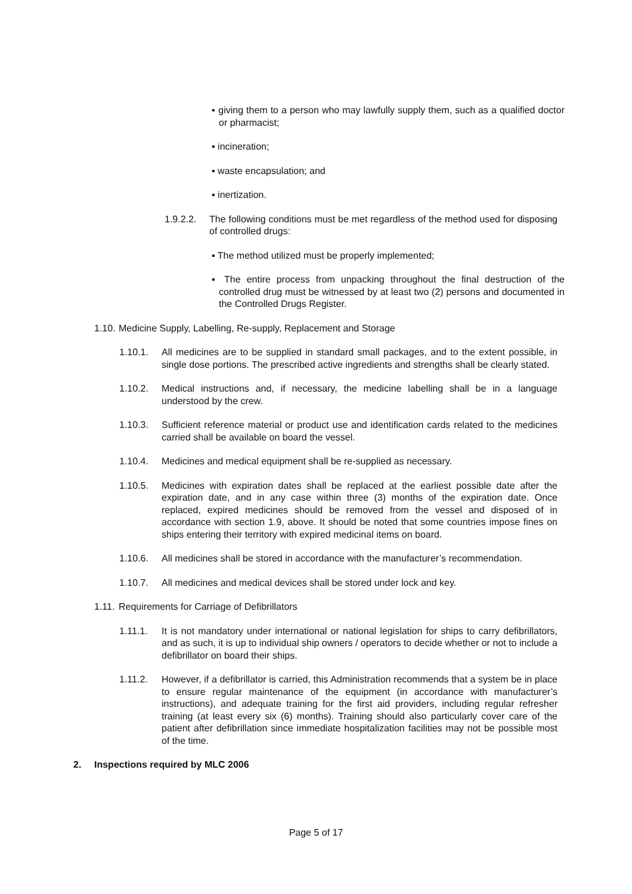▪ giving them to a person who may lawfully supply them, such as a qualified doctor or pharmacist;
▪ incineration;
▪ waste encapsulation; and
▪ inertization.
1.9.2.2. The following conditions must be met regardless of the method used for disposing of controlled drugs:
▪ The method utilized must be properly implemented;
▪ The entire process from unpacking throughout the final destruction of the controlled drug must be witnessed by at least two (2) persons and documented in the Controlled Drugs Register.
1.10. Medicine Supply, Labelling, Re-supply, Replacement and Storage
1.10.1. All medicines are to be supplied in standard small packages, and to the extent possible, in single dose portions. The prescribed active ingredients and strengths shall be clearly stated.
1.10.2. Medical instructions and, if necessary, the medicine labelling shall be in a language understood by the crew.
1.10.3. Sufficient reference material or product use and identification cards related to the medicines carried shall be available on board the vessel.
1.10.4. Medicines and medical equipment shall be re-supplied as necessary.
1.10.5. Medicines with expiration dates shall be replaced at the earliest possible date after the expiration date, and in any case within three (3) months of the expiration date. Once replaced, expired medicines should be removed from the vessel and disposed of in accordance with section 1.9, above. It should be noted that some countries impose fines on ships entering their territory with expired medicinal items on board.
1.10.6. All medicines shall be stored in accordance with the manufacturer’s recommendation.
1.10.7. All medicines and medical devices shall be stored under lock and key.
1.11. Requirements for Carriage of Defibrillators
1.11.1. It is not mandatory under international or national legislation for ships to carry defibrillators, and as such, it is up to individual ship owners / operators to decide whether or not to include a defibrillator on board their ships.
1.11.2. However, if a defibrillator is carried, this Administration recommends that a system be in place to ensure regular maintenance of the equipment (in accordance with manufacturer’s instructions), and adequate training for the first aid providers, including regular refresher training (at least every six (6) months). Training should also particularly cover care of the patient after defibrillation since immediate hospitalization facilities may not be possible most of the time.
2. Inspections required by MLC 2006
Page 5 of 17